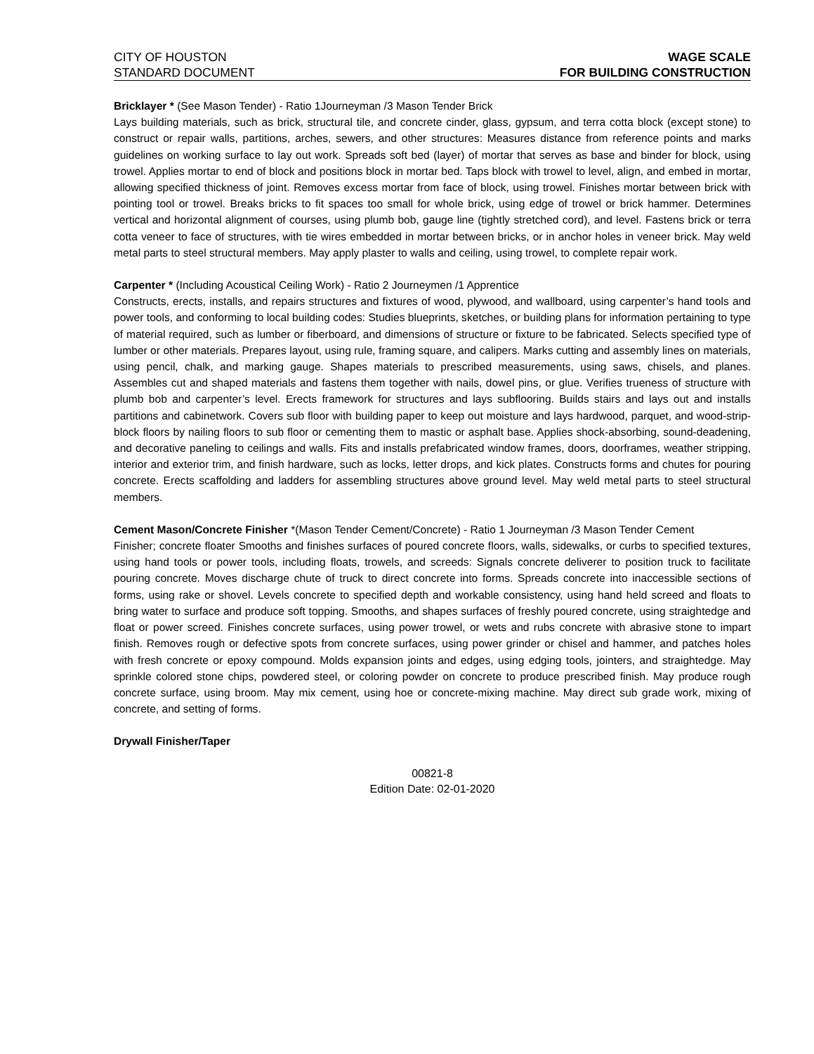CITY OF HOUSTON WAGE SCALE
STANDARD DOCUMENT FOR BUILDING CONSTRUCTION
Bricklayer * (See Mason Tender) - Ratio 1Journeyman /3 Mason Tender Brick
Lays building materials, such as brick, structural tile, and concrete cinder, glass, gypsum, and terra cotta block (except stone) to construct or repair walls, partitions, arches, sewers, and other structures: Measures distance from reference points and marks guidelines on working surface to lay out work. Spreads soft bed (layer) of mortar that serves as base and binder for block, using trowel. Applies mortar to end of block and positions block in mortar bed. Taps block with trowel to level, align, and embed in mortar, allowing specified thickness of joint. Removes excess mortar from face of block, using trowel. Finishes mortar between brick with pointing tool or trowel. Breaks bricks to fit spaces too small for whole brick, using edge of trowel or brick hammer. Determines vertical and horizontal alignment of courses, using plumb bob, gauge line (tightly stretched cord), and level. Fastens brick or terra cotta veneer to face of structures, with tie wires embedded in mortar between bricks, or in anchor holes in veneer brick. May weld metal parts to steel structural members. May apply plaster to walls and ceiling, using trowel, to complete repair work.
Carpenter * (Including Acoustical Ceiling Work) - Ratio 2 Journeymen /1 Apprentice
Constructs, erects, installs, and repairs structures and fixtures of wood, plywood, and wallboard, using carpenter’s hand tools and power tools, and conforming to local building codes: Studies blueprints, sketches, or building plans for information pertaining to type of material required, such as lumber or fiberboard, and dimensions of structure or fixture to be fabricated. Selects specified type of lumber or other materials. Prepares layout, using rule, framing square, and calipers. Marks cutting and assembly lines on materials, using pencil, chalk, and marking gauge. Shapes materials to prescribed measurements, using saws, chisels, and planes. Assembles cut and shaped materials and fastens them together with nails, dowel pins, or glue. Verifies trueness of structure with plumb bob and carpenter’s level. Erects framework for structures and lays subflooring. Builds stairs and lays out and installs partitions and cabinetwork. Covers sub floor with building paper to keep out moisture and lays hardwood, parquet, and wood-strip-block floors by nailing floors to sub floor or cementing them to mastic or asphalt base. Applies shock-absorbing, sound-deadening, and decorative paneling to ceilings and walls. Fits and installs prefabricated window frames, doors, doorframes, weather stripping, interior and exterior trim, and finish hardware, such as locks, letter drops, and kick plates. Constructs forms and chutes for pouring concrete. Erects scaffolding and ladders for assembling structures above ground level. May weld metal parts to steel structural members.
Cement Mason/Concrete Finisher *(Mason Tender Cement/Concrete) - Ratio 1 Journeyman /3 Mason Tender Cement
Finisher; concrete floater Smooths and finishes surfaces of poured concrete floors, walls, sidewalks, or curbs to specified textures, using hand tools or power tools, including floats, trowels, and screeds: Signals concrete deliverer to position truck to facilitate pouring concrete. Moves discharge chute of truck to direct concrete into forms. Spreads concrete into inaccessible sections of forms, using rake or shovel. Levels concrete to specified depth and workable consistency, using hand held screed and floats to bring water to surface and produce soft topping. Smooths, and shapes surfaces of freshly poured concrete, using straightedge and float or power screed. Finishes concrete surfaces, using power trowel, or wets and rubs concrete with abrasive stone to impart finish. Removes rough or defective spots from concrete surfaces, using power grinder or chisel and hammer, and patches holes with fresh concrete or epoxy compound. Molds expansion joints and edges, using edging tools, jointers, and straightedge. May sprinkle colored stone chips, powdered steel, or coloring powder on concrete to produce prescribed finish. May produce rough concrete surface, using broom. May mix cement, using hoe or concrete-mixing machine. May direct sub grade work, mixing of concrete, and setting of forms.
Drywall Finisher/Taper
00821-8
Edition Date: 02-01-2020